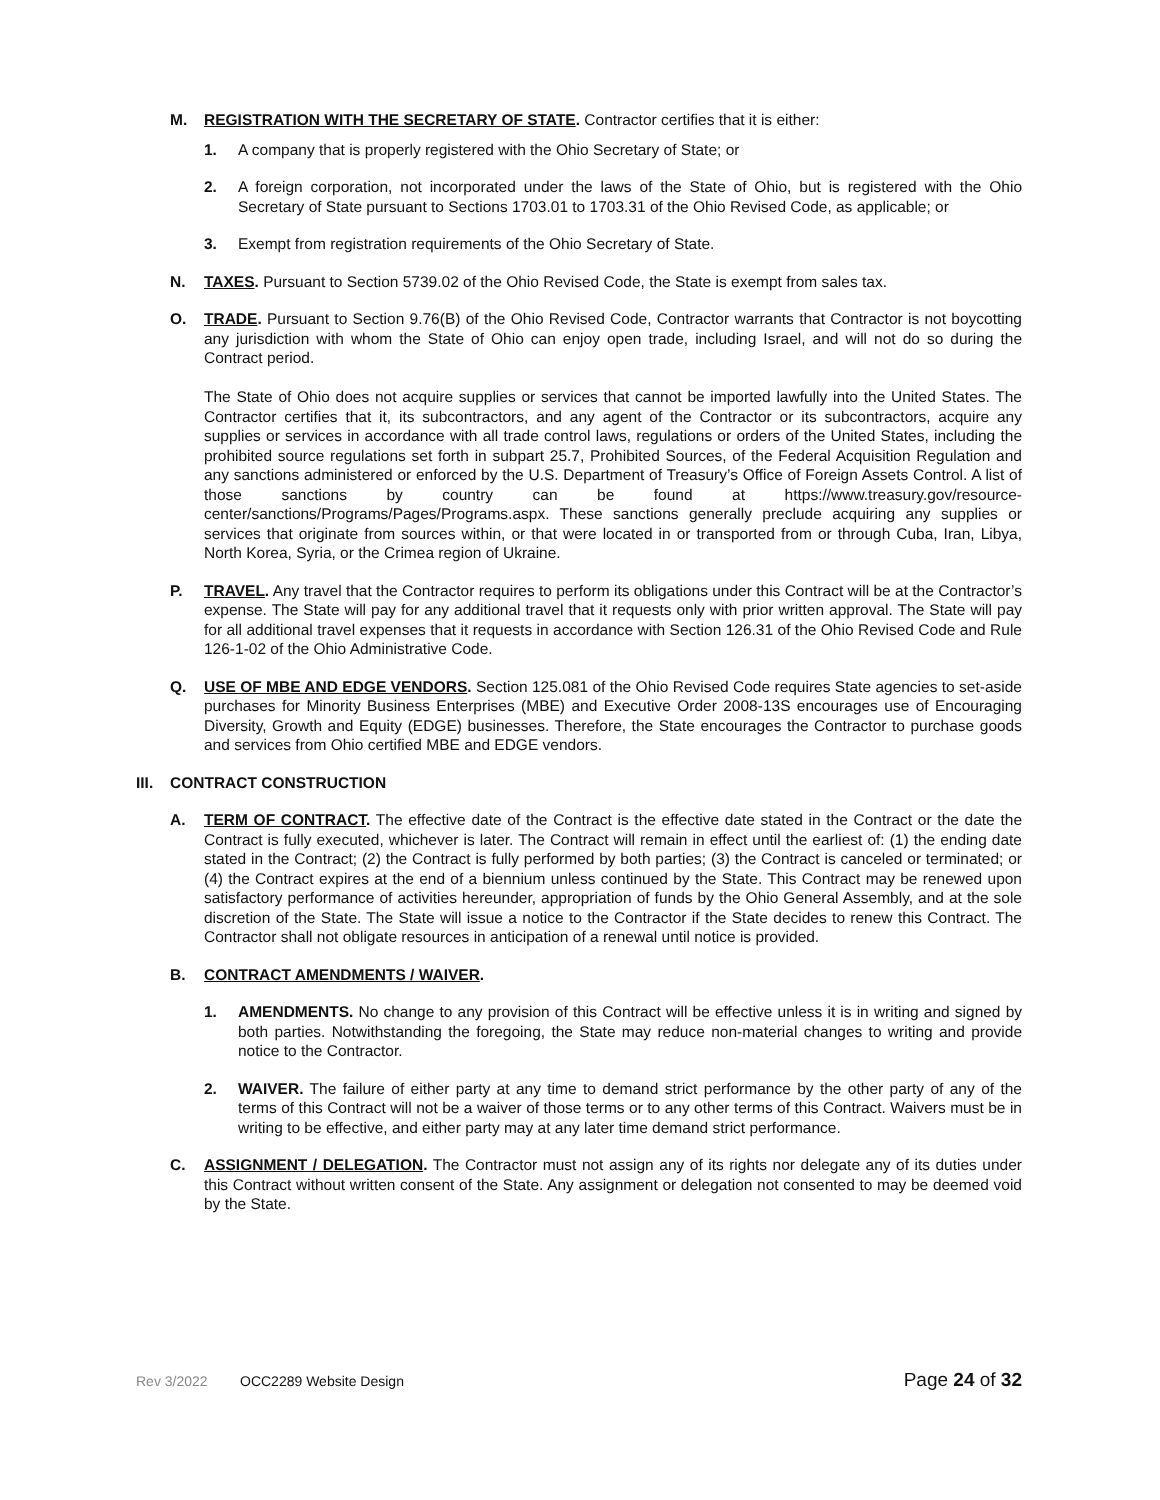M. REGISTRATION WITH THE SECRETARY OF STATE. Contractor certifies that it is either:
1. A company that is properly registered with the Ohio Secretary of State; or
2. A foreign corporation, not incorporated under the laws of the State of Ohio, but is registered with the Ohio Secretary of State pursuant to Sections 1703.01 to 1703.31 of the Ohio Revised Code, as applicable; or
3. Exempt from registration requirements of the Ohio Secretary of State.
N. TAXES. Pursuant to Section 5739.02 of the Ohio Revised Code, the State is exempt from sales tax.
O. TRADE. Pursuant to Section 9.76(B) of the Ohio Revised Code, Contractor warrants that Contractor is not boycotting any jurisdiction with whom the State of Ohio can enjoy open trade, including Israel, and will not do so during the Contract period.
The State of Ohio does not acquire supplies or services that cannot be imported lawfully into the United States. The Contractor certifies that it, its subcontractors, and any agent of the Contractor or its subcontractors, acquire any supplies or services in accordance with all trade control laws, regulations or orders of the United States, including the prohibited source regulations set forth in subpart 25.7, Prohibited Sources, of the Federal Acquisition Regulation and any sanctions administered or enforced by the U.S. Department of Treasury’s Office of Foreign Assets Control. A list of those sanctions by country can be found at https://www.treasury.gov/resource-center/sanctions/Programs/Pages/Programs.aspx. These sanctions generally preclude acquiring any supplies or services that originate from sources within, or that were located in or transported from or through Cuba, Iran, Libya, North Korea, Syria, or the Crimea region of Ukraine.
P. TRAVEL. Any travel that the Contractor requires to perform its obligations under this Contract will be at the Contractor’s expense. The State will pay for any additional travel that it requests only with prior written approval. The State will pay for all additional travel expenses that it requests in accordance with Section 126.31 of the Ohio Revised Code and Rule 126-1-02 of the Ohio Administrative Code.
Q. USE OF MBE AND EDGE VENDORS. Section 125.081 of the Ohio Revised Code requires State agencies to set-aside purchases for Minority Business Enterprises (MBE) and Executive Order 2008-13S encourages use of Encouraging Diversity, Growth and Equity (EDGE) businesses. Therefore, the State encourages the Contractor to purchase goods and services from Ohio certified MBE and EDGE vendors.
III. CONTRACT CONSTRUCTION
A. TERM OF CONTRACT. The effective date of the Contract is the effective date stated in the Contract or the date the Contract is fully executed, whichever is later. The Contract will remain in effect until the earliest of: (1) the ending date stated in the Contract; (2) the Contract is fully performed by both parties; (3) the Contract is canceled or terminated; or (4) the Contract expires at the end of a biennium unless continued by the State. This Contract may be renewed upon satisfactory performance of activities hereunder, appropriation of funds by the Ohio General Assembly, and at the sole discretion of the State. The State will issue a notice to the Contractor if the State decides to renew this Contract. The Contractor shall not obligate resources in anticipation of a renewal until notice is provided.
B. CONTRACT AMENDMENTS / WAIVER.
1. AMENDMENTS. No change to any provision of this Contract will be effective unless it is in writing and signed by both parties. Notwithstanding the foregoing, the State may reduce non-material changes to writing and provide notice to the Contractor.
2. WAIVER. The failure of either party at any time to demand strict performance by the other party of any of the terms of this Contract will not be a waiver of those terms or to any other terms of this Contract. Waivers must be in writing to be effective, and either party may at any later time demand strict performance.
C. ASSIGNMENT / DELEGATION. The Contractor must not assign any of its rights nor delegate any of its duties under this Contract without written consent of the State. Any assignment or delegation not consented to may be deemed void by the State.
Rev 3/2022 OCC2289 Website Design Page 24 of 32